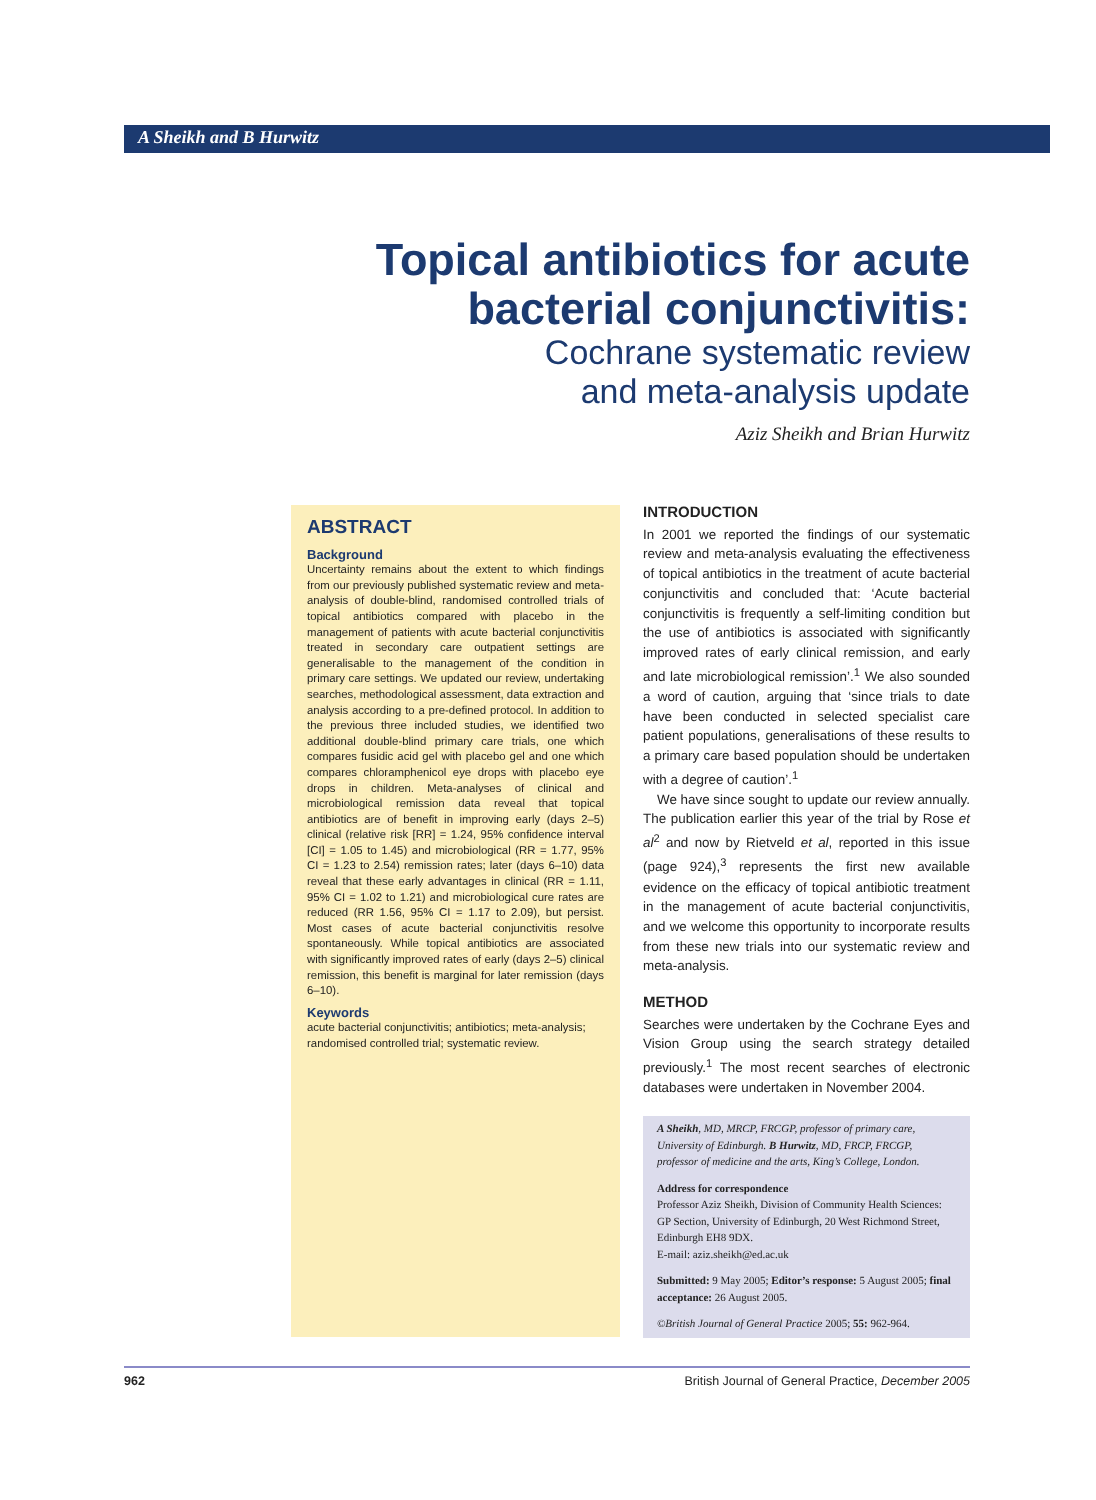A Sheikh and B Hurwitz
Topical antibiotics for acute bacterial conjunctivitis:
Cochrane systematic review
and meta-analysis update
Aziz Sheikh and Brian Hurwitz
ABSTRACT
Background
Uncertainty remains about the extent to which findings from our previously published systematic review and meta-analysis of double-blind, randomised controlled trials of topical antibiotics compared with placebo in the management of patients with acute bacterial conjunctivitis treated in secondary care outpatient settings are generalisable to the management of the condition in primary care settings. We updated our review, undertaking searches, methodological assessment, data extraction and analysis according to a pre-defined protocol. In addition to the previous three included studies, we identified two additional double-blind primary care trials, one which compares fusidic acid gel with placebo gel and one which compares chloramphenicol eye drops with placebo eye drops in children. Meta-analyses of clinical and microbiological remission data reveal that topical antibiotics are of benefit in improving early (days 2–5) clinical (relative risk [RR] = 1.24, 95% confidence interval [CI] = 1.05 to 1.45) and microbiological (RR = 1.77, 95% CI = 1.23 to 2.54) remission rates; later (days 6–10) data reveal that these early advantages in clinical (RR = 1.11, 95% CI = 1.02 to 1.21) and microbiological cure rates are reduced (RR 1.56, 95% CI = 1.17 to 2.09), but persist. Most cases of acute bacterial conjunctivitis resolve spontaneously. While topical antibiotics are associated with significantly improved rates of early (days 2–5) clinical remission, this benefit is marginal for later remission (days 6–10).
Keywords
acute bacterial conjunctivitis; antibiotics; meta-analysis; randomised controlled trial; systematic review.
INTRODUCTION
In 2001 we reported the findings of our systematic review and meta-analysis evaluating the effectiveness of topical antibiotics in the treatment of acute bacterial conjunctivitis and concluded that: ‘Acute bacterial conjunctivitis is frequently a self-limiting condition but the use of antibiotics is associated with significantly improved rates of early clinical remission, and early and late microbiological remission’.<sup>1</sup> We also sounded a word of caution, arguing that ‘since trials to date have been conducted in selected specialist care patient populations, generalisations of these results to a primary care based population should be undertaken with a degree of caution’.<sup>1</sup>
We have since sought to update our review annually. The publication earlier this year of the trial by Rose et al<sup>2</sup> and now by Rietveld et al, reported in this issue (page 924),<sup>3</sup> represents the first new available evidence on the efficacy of topical antibiotic treatment in the management of acute bacterial conjunctivitis, and we welcome this opportunity to incorporate results from these new trials into our systematic review and meta-analysis.
METHOD
Searches were undertaken by the Cochrane Eyes and Vision Group using the search strategy detailed previously.<sup>1</sup> The most recent searches of electronic databases were undertaken in November 2004.
A Sheikh, MD, MRCP, FRCGP, professor of primary care, University of Edinburgh. B Hurwitz, MD, FRCP, FRCGP, professor of medicine and the arts, King’s College, London.
Address for correspondence
Professor Aziz Sheikh, Division of Community Health Sciences: GP Section, University of Edinburgh, 20 West Richmond Street, Edinburgh EH8 9DX.
E-mail: aziz.sheikh@ed.ac.uk
Submitted: 9 May 2005; Editor’s response: 5 August 2005; final acceptance: 26 August 2005.
©British Journal of General Practice 2005; 55: 962-964.
962 British Journal of General Practice, December 2005